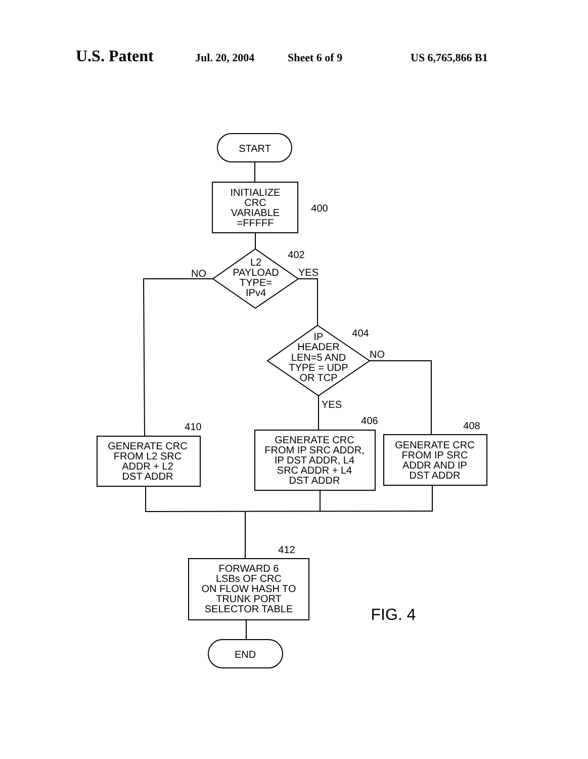U.S. Patent
Jul. 20, 2004 Sheet 6 of 9 US 6,765,866 B1
START
INITIALIZE
CRC
VARIABLE
=FFFFF
400
L2
PAYLOAD
TYPE=
IPv4
402
NO
YES
IP
HEADER
LEN=5 AND
TYPE = UDP
OR TCP
404
NO
YES
GENERATE CRC
FROM L2 SRC
ADDR + L2
DST ADDR
410
GENERATE CRC
FROM IP SRC ADDR,
IP DST ADDR, L4
SRC ADDR + L4
DST ADDR
406
GENERATE CRC
FROM IP SRC
ADDR AND IP
DST ADDR
408
FORWARD 6
LSBs OF CRC
ON FLOW HASH TO
TRUNK PORT
SELECTOR TABLE
412
END
FIG. 4